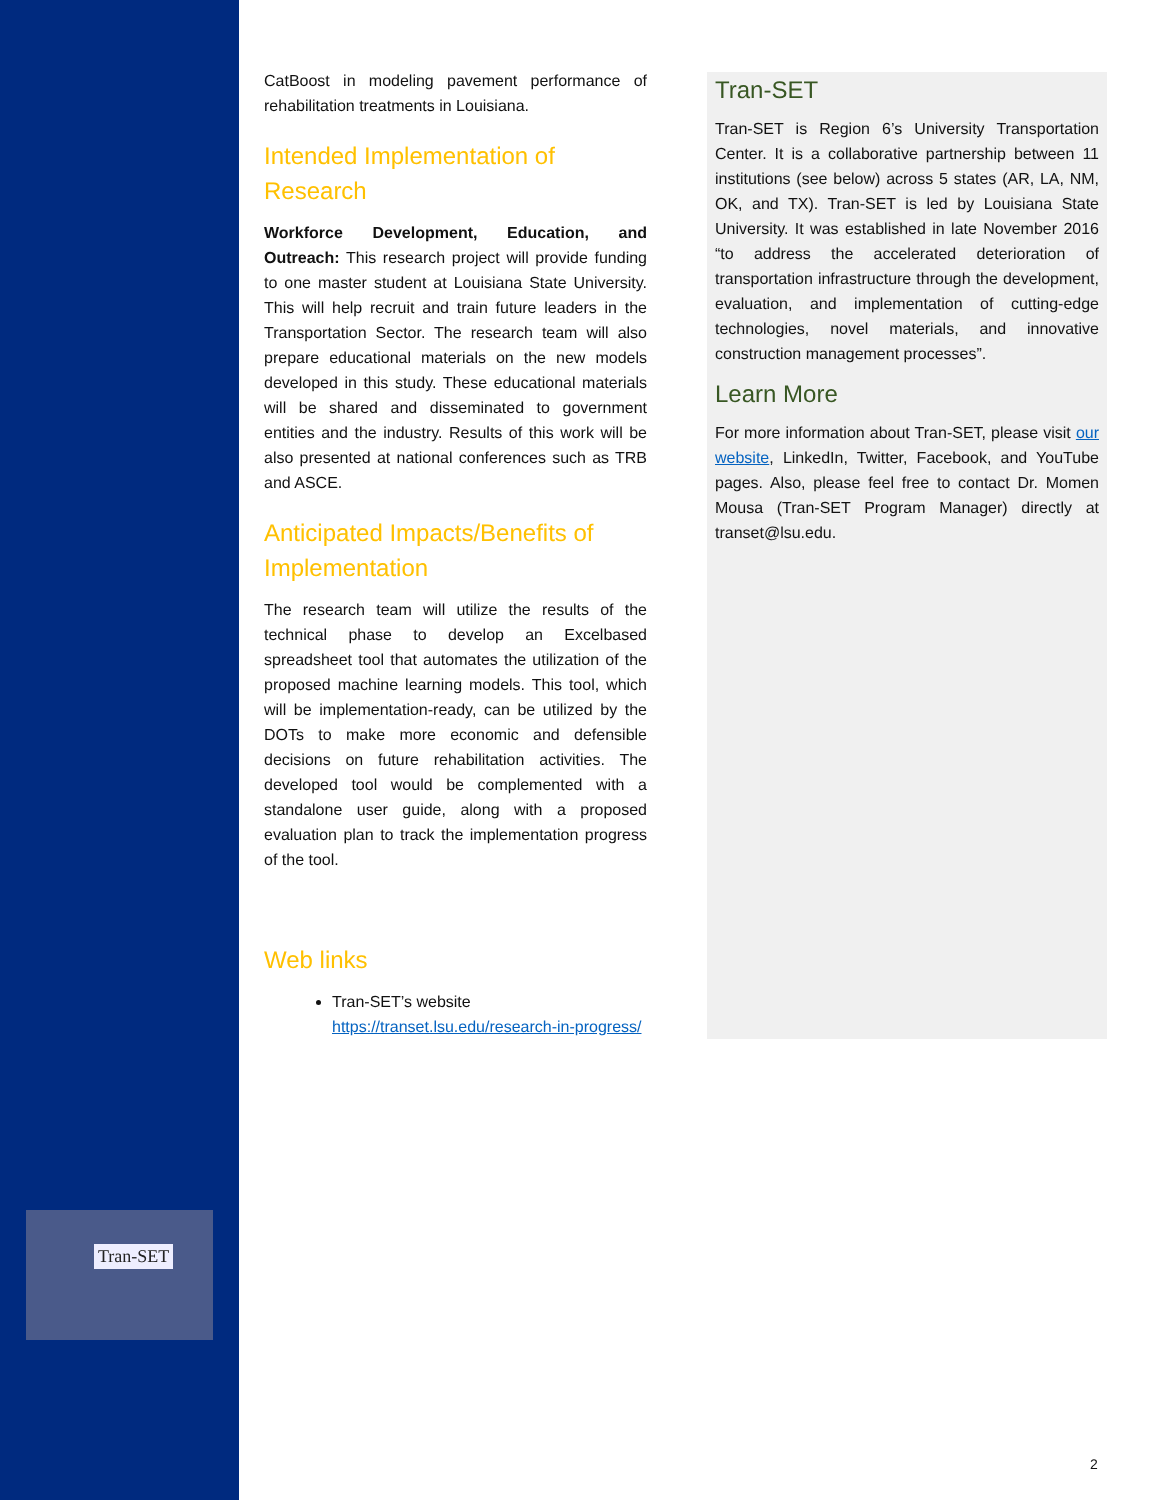Tran-SET
CatBoost in modeling pavement performance of rehabilitation treatments in Louisiana.
Intended Implementation of Research
Workforce Development, Education, and Outreach: This research project will provide funding to one master student at Louisiana State University. This will help recruit and train future leaders in the Transportation Sector. The research team will also prepare educational materials on the new models developed in this study. These educational materials will be shared and disseminated to government entities and the industry. Results of this work will be also presented at national conferences such as TRB and ASCE.
Anticipated Impacts/Benefits of Implementation
The research team will utilize the results of the technical phase to develop an Excelbased spreadsheet tool that automates the utilization of the proposed machine learning models. This tool, which will be implementation-ready, can be utilized by the DOTs to make more economic and defensible decisions on future rehabilitation activities. The developed tool would be complemented with a standalone user guide, along with a proposed evaluation plan to track the implementation progress of the tool.
Web links
Tran-SET’s website https://transet.lsu.edu/research-in-progress/
Tran-SET
Tran-SET is Region 6’s University Transportation Center. It is a collaborative partnership between 11 institutions (see below) across 5 states (AR, LA, NM, OK, and TX). Tran-SET is led by Louisiana State University. It was established in late November 2016 “to address the accelerated deterioration of transportation infrastructure through the development, evaluation, and implementation of cutting-edge technologies, novel materials, and innovative construction management processes”.
Learn More
For more information about Tran-SET, please visit our website, LinkedIn, Twitter, Facebook, and YouTube pages. Also, please feel free to contact Dr. Momen Mousa (Tran-SET Program Manager) directly at transet@lsu.edu.
2